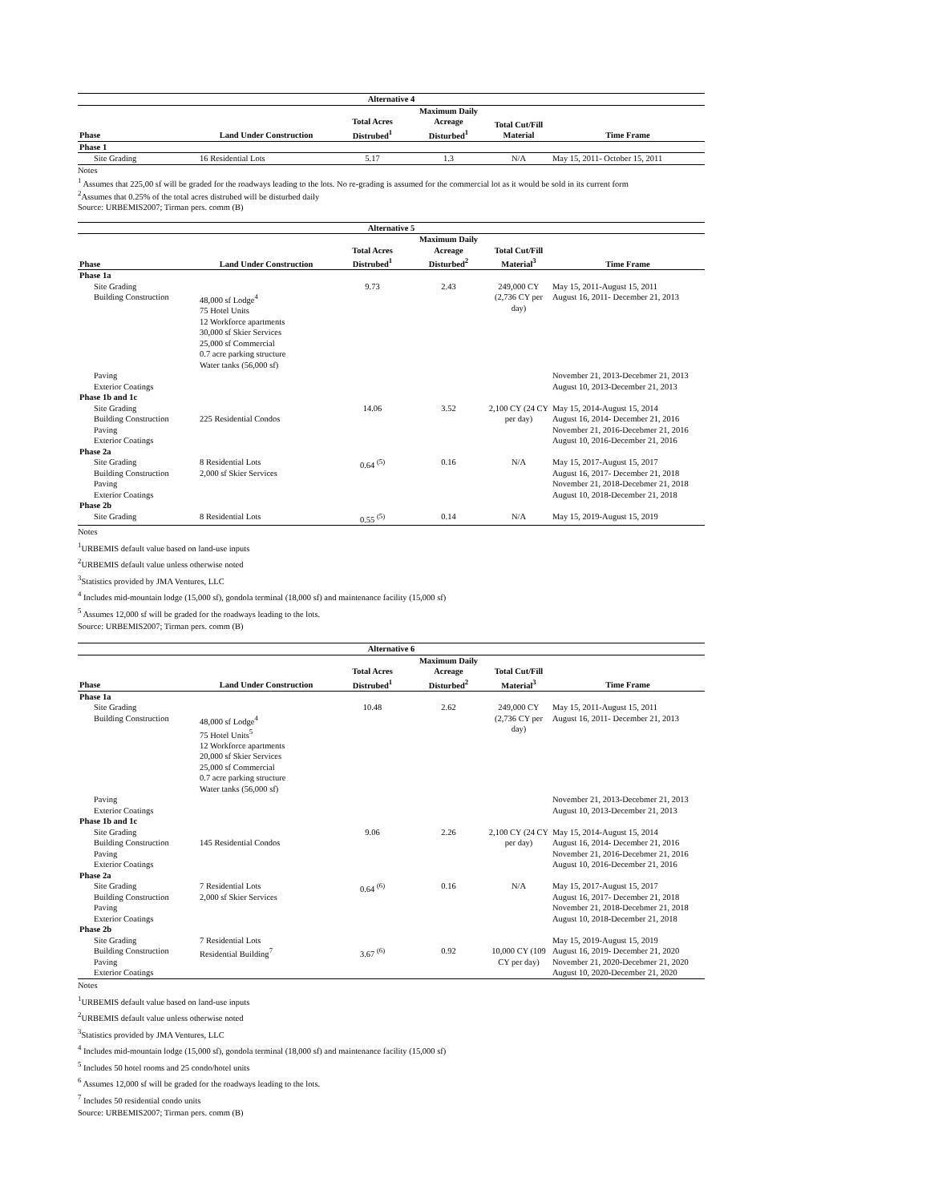| Alternative 4 | | | | | |
| --- | --- | --- | --- | --- | --- |
| Phase | Land Under Construction | Total Acres Distrubed<sup>1</sup> | Maximum Daily Acreage Disturbed<sup>1</sup> | Total Cut/Fill Material | Time Frame |
| Phase 1 | | | | | |
| Site Grading | 16 Residential Lots | 5.17 | 1.3 | N/A | May 15, 2011- October 15, 2011 |
Notes
<sup>1</sup> Assumes that 225,00 sf will be graded for the roadways leading to the lots. No re-grading is assumed for the commercial lot as it would be sold in its current form
<sup>2</sup> Assumes that 0.25% of the total acres distrubed will be disturbed daily
Source: URBEMIS2007; Tirman pers. comm (B)
| Alternative 5 | | | | | |
| --- | --- | --- | --- | --- | --- |
| Phase | Land Under Construction | Total Acres Distrubed<sup>1</sup> | Maximum Daily Acreage Disturbed<sup>2</sup> | Total Cut/Fill Material<sup>3</sup> | Time Frame |
| Phase 1a | | | | | |
| Site Grading Building Construction | 48,000 sf Lodge<sup>4</sup> 75 Hotel Units 12 Workforce apartments 30,000 sf Skier Services 25,000 sf Commercial 0.7 acre parking structure Water tanks (56,000 sf) | 9.73 | 2.43 | 249,000 CY (2,736 CY per day) | May 15, 2011-August 15, 2011 August 16, 2011- December 21, 2013 |
| Paving Exterior Coatings | | | | | November 21, 2013-Decebmer 21, 2013 August 10, 2013-December 21, 2013 |
| Phase 1b and 1c | | | | | |
| Site Grading Building Construction Paving Exterior Coatings | 225 Residential Condos | 14.06 | 3.52 | 2,100 CY (24 CY per day) | May 15, 2014-August 15, 2014 August 16, 2014- December 21, 2016 November 21, 2016-Decebmer 21, 2016 August 10, 2016-December 21, 2016 |
| Phase 2a | | | | | |
| Site Grading Building Construction Paving Exterior Coatings | 8 Residential Lots 2,000 sf Skier Services | 0.64 <sup>(5)</sup> | 0.16 | N/A | May 15, 2017-August 15, 2017 August 16, 2017- December 21, 2018 November 21, 2018-Decebmer 21, 2018 August 10, 2018-December 21, 2018 |
| Phase 2b | | | | | |
| Site Grading | 8 Residential Lots | 0.55 <sup>(5)</sup> | 0.14 | N/A | May 15, 2019-August 15, 2019 |
Notes
<sup>1</sup> URBEMIS default value based on land-use inputs
<sup>2</sup> URBEMIS default value unless otherwise noted
<sup>3</sup> Statistics provided by JMA Ventures, LLC
<sup>4</sup> Includes mid-mountain lodge (15,000 sf), gondola terminal (18,000 sf) and maintenance facility (15,000 sf)
<sup>5</sup> Assumes 12,000 sf will be graded for the roadways leading to the lots.
Source: URBEMIS2007; Tirman pers. comm (B)
| Alternative 6 | | | | | |
| --- | --- | --- | --- | --- | --- |
| Phase | Land Under Construction | Total Acres Distrubed<sup>1</sup> | Maximum Daily Acreage Disturbed<sup>2</sup> | Total Cut/Fill Material<sup>3</sup> | Time Frame |
| Phase 1a | | | | | |
| Site Grading Building Construction | 48,000 sf Lodge<sup>4</sup> 75 Hotel Units<sup>5</sup> 12 Workforce apartments 20,000 sf Skier Services 25,000 sf Commercial 0.7 acre parking structure Water tanks (56,000 sf) | 10.48 | 2.62 | 249,000 CY (2,736 CY per day) | May 15, 2011-August 15, 2011 August 16, 2011- December 21, 2013 |
| Paving Exterior Coatings | | | | | November 21, 2013-Decebmer 21, 2013 August 10, 2013-December 21, 2013 |
| Phase 1b and 1c | | | | | |
| Site Grading Building Construction Paving Exterior Coatings | 145 Residential Condos | 9.06 | 2.26 | 2,100 CY (24 CY per day) | May 15, 2014-August 15, 2014 August 16, 2014- December 21, 2016 November 21, 2016-Decebmer 21, 2016 August 10, 2016-December 21, 2016 |
| Phase 2a | | | | | |
| Site Grading Building Construction Paving Exterior Coatings | 7 Residential Lots 2,000 sf Skier Services | 0.64 <sup>(6)</sup> | 0.16 | N/A | May 15, 2017-August 15, 2017 August 16, 2017- December 21, 2018 November 21, 2018-Decebmer 21, 2018 August 10, 2018-December 21, 2018 |
| Phase 2b | | | | | |
| Site Grading Building Construction Paving Exterior Coatings | 7 Residential Lots Residential Building<sup>7</sup> | 3.67 <sup>(6)</sup> | 0.92 | 10,000 CY (109 CY per day) | May 15, 2019-August 15, 2019 August 16, 2019- December 21, 2020 November 21, 2020-Decebmer 21, 2020 August 10, 2020-December 21, 2020 |
Notes
<sup>1</sup> URBEMIS default value based on land-use inputs
<sup>2</sup> URBEMIS default value unless otherwise noted
<sup>3</sup> Statistics provided by JMA Ventures, LLC
<sup>4</sup> Includes mid-mountain lodge (15,000 sf), gondola terminal (18,000 sf) and maintenance facility (15,000 sf)
<sup>5</sup> Includes 50 hotel rooms and 25 condo/hotel units
<sup>6</sup> Assumes 12,000 sf will be graded for the roadways leading to the lots.
<sup>7</sup> Includes 50 residential condo units
Source: URBEMIS2007; Tirman pers. comm (B)